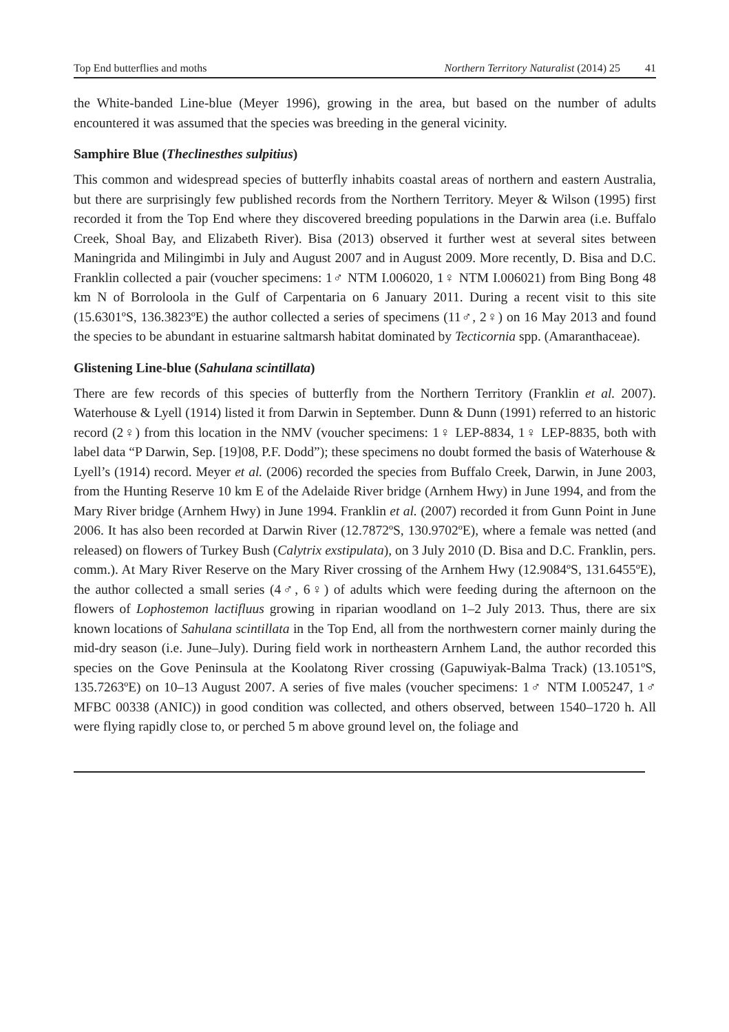Top End butterflies and moths Northern Territory Naturalist (2014) 25 41
the White-banded Line-blue (Meyer 1996), growing in the area, but based on the number of adults encountered it was assumed that the species was breeding in the general vicinity.
Samphire Blue (Theclinesthes sulpitius)
This common and widespread species of butterfly inhabits coastal areas of northern and eastern Australia, but there are surprisingly few published records from the Northern Territory. Meyer & Wilson (1995) first recorded it from the Top End where they discovered breeding populations in the Darwin area (i.e. Buffalo Creek, Shoal Bay, and Elizabeth River). Bisa (2013) observed it further west at several sites between Maningrida and Milingimbi in July and August 2007 and in August 2009. More recently, D. Bisa and D.C. Franklin collected a pair (voucher specimens: 1♂ NTM I.006020, 1♀ NTM I.006021) from Bing Bong 48 km N of Borroloola in the Gulf of Carpentaria on 6 January 2011. During a recent visit to this site (15.6301ºS, 136.3823ºE) the author collected a series of specimens (11♂, 2♀) on 16 May 2013 and found the species to be abundant in estuarine saltmarsh habitat dominated by Tecticornia spp. (Amaranthaceae).
Glistening Line-blue (Sahulana scintillata)
There are few records of this species of butterfly from the Northern Territory (Franklin et al. 2007). Waterhouse & Lyell (1914) listed it from Darwin in September. Dunn & Dunn (1991) referred to an historic record (2♀) from this location in the NMV (voucher specimens: 1♀ LEP-8834, 1♀ LEP-8835, both with label data “P Darwin, Sep. [19]08, P.F. Dodd”); these specimens no doubt formed the basis of Waterhouse & Lyell’s (1914) record. Meyer et al. (2006) recorded the species from Buffalo Creek, Darwin, in June 2003, from the Hunting Reserve 10 km E of the Adelaide River bridge (Arnhem Hwy) in June 1994, and from the Mary River bridge (Arnhem Hwy) in June 1994. Franklin et al. (2007) recorded it from Gunn Point in June 2006. It has also been recorded at Darwin River (12.7872ºS, 130.9702ºE), where a female was netted (and released) on flowers of Turkey Bush (Calytrix exstipulata), on 3 July 2010 (D. Bisa and D.C. Franklin, pers. comm.). At Mary River Reserve on the Mary River crossing of the Arnhem Hwy (12.9084ºS, 131.6455ºE), the author collected a small series (4♂, 6♀) of adults which were feeding during the afternoon on the flowers of Lophostemon lactifluus growing in riparian woodland on 1–2 July 2013. Thus, there are six known locations of Sahulana scintillata in the Top End, all from the northwestern corner mainly during the mid-dry season (i.e. June–July). During field work in northeastern Arnhem Land, the author recorded this species on the Gove Peninsula at the Koolatong River crossing (Gapuwiyak-Balma Track) (13.1051ºS, 135.7263ºE) on 10–13 August 2007. A series of five males (voucher specimens: 1♂ NTM I.005247, 1♂ MFBC 00338 (ANIC)) in good condition was collected, and others observed, between 1540–1720 h. All were flying rapidly close to, or perched 5 m above ground level on, the foliage and